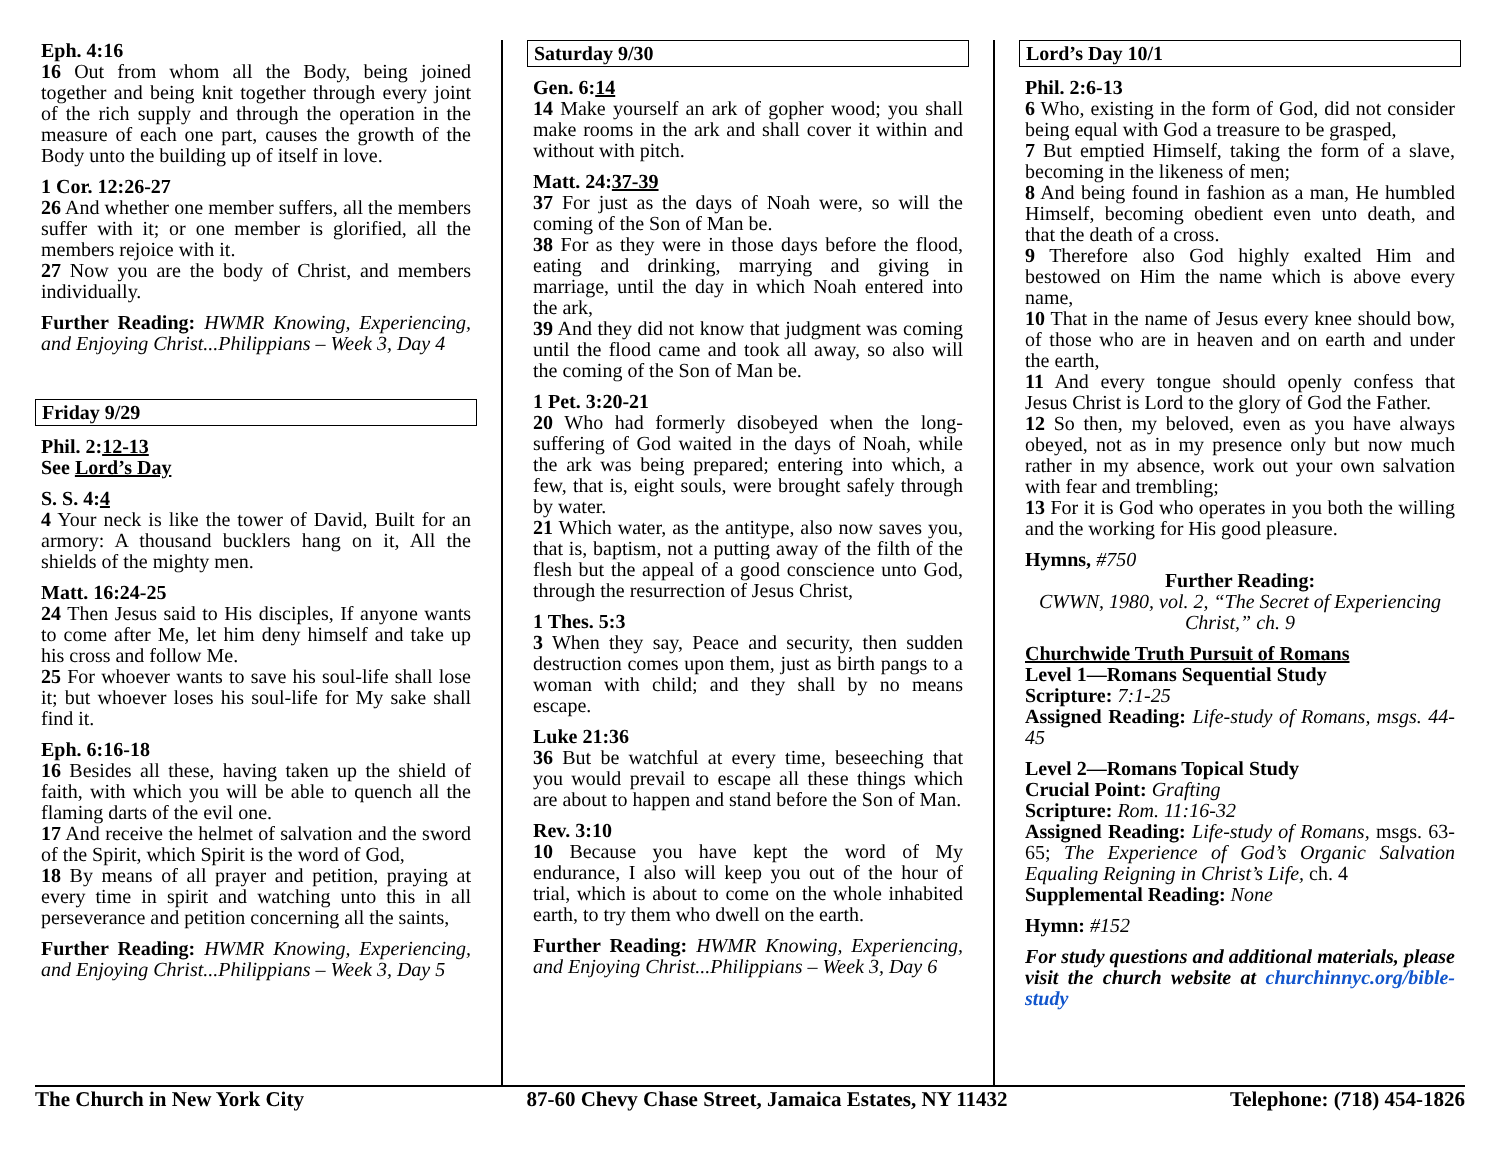Eph. 4:16
16 Out from whom all the Body, being joined together and being knit together through every joint of the rich supply and through the operation in the measure of each one part, causes the growth of the Body unto the building up of itself in love.
1 Cor. 12:26-27
26 And whether one member suffers, all the members suffer with it; or one member is glorified, all the members rejoice with it.
27 Now you are the body of Christ, and members individually.
Further Reading: HWMR Knowing, Experiencing, and Enjoying Christ...Philippians – Week 3, Day 4
Friday 9/29
Phil. 2:12-13
See Lord’s Day
S. S. 4:4
4 Your neck is like the tower of David, Built for an armory: A thousand bucklers hang on it, All the shields of the mighty men.
Matt. 16:24-25
24 Then Jesus said to His disciples, If anyone wants to come after Me, let him deny himself and take up his cross and follow Me.
25 For whoever wants to save his soul-life shall lose it; but whoever loses his soul-life for My sake shall find it.
Eph. 6:16-18
16 Besides all these, having taken up the shield of faith, with which you will be able to quench all the flaming darts of the evil one.
17 And receive the helmet of salvation and the sword of the Spirit, which Spirit is the word of God,
18 By means of all prayer and petition, praying at every time in spirit and watching unto this in all perseverance and petition concerning all the saints,
Further Reading: HWMR Knowing, Experiencing, and Enjoying Christ...Philippians – Week 3, Day 5
Saturday 9/30
Gen. 6:14
14 Make yourself an ark of gopher wood; you shall make rooms in the ark and shall cover it within and without with pitch.
Matt. 24:37-39
37 For just as the days of Noah were, so will the coming of the Son of Man be.
38 For as they were in those days before the flood, eating and drinking, marrying and giving in marriage, until the day in which Noah entered into the ark,
39 And they did not know that judgment was coming until the flood came and took all away, so also will the coming of the Son of Man be.
1 Pet. 3:20-21
20 Who had formerly disobeyed when the long-suffering of God waited in the days of Noah, while the ark was being prepared; entering into which, a few, that is, eight souls, were brought safely through by water.
21 Which water, as the antitype, also now saves you, that is, baptism, not a putting away of the filth of the flesh but the appeal of a good conscience unto God, through the resurrection of Jesus Christ,
1 Thes. 5:3
3 When they say, Peace and security, then sudden destruction comes upon them, just as birth pangs to a woman with child; and they shall by no means escape.
Luke 21:36
36 But be watchful at every time, beseeching that you would prevail to escape all these things which are about to happen and stand before the Son of Man.
Rev. 3:10
10 Because you have kept the word of My endurance, I also will keep you out of the hour of trial, which is about to come on the whole inhabited earth, to try them who dwell on the earth.
Further Reading: HWMR Knowing, Experiencing, and Enjoying Christ...Philippians – Week 3, Day 6
Lord’s Day 10/1
Phil. 2:6-13
6 Who, existing in the form of God, did not consider being equal with God a treasure to be grasped,
7 But emptied Himself, taking the form of a slave, becoming in the likeness of men;
8 And being found in fashion as a man, He humbled Himself, becoming obedient even unto death, and that the death of a cross.
9 Therefore also God highly exalted Him and bestowed on Him the name which is above every name,
10 That in the name of Jesus every knee should bow, of those who are in heaven and on earth and under the earth,
11 And every tongue should openly confess that Jesus Christ is Lord to the glory of God the Father.
12 So then, my beloved, even as you have always obeyed, not as in my presence only but now much rather in my absence, work out your own salvation with fear and trembling;
13 For it is God who operates in you both the willing and the working for His good pleasure.
Hymns, #750
Further Reading:
CWWN, 1980, vol. 2, “The Secret of Experiencing Christ,” ch. 9
Churchwide Truth Pursuit of Romans
Level 1—Romans Sequential Study
Scripture: 7:1-25
Assigned Reading: Life-study of Romans, msgs. 44-45
Level 2—Romans Topical Study
Crucial Point: Grafting
Scripture: Rom. 11:16-32
Assigned Reading: Life-study of Romans, msgs. 63-65; The Experience of God’s Organic Salvation Equaling Reigning in Christ’s Life, ch. 4
Supplemental Reading: None
Hymn: #152
For study questions and additional materials, please visit the church website at churchinnyc.org/bible-study
The Church in New York City 87-60 Chevy Chase Street, Jamaica Estates, NY 11432 Telephone: (718) 454-1826